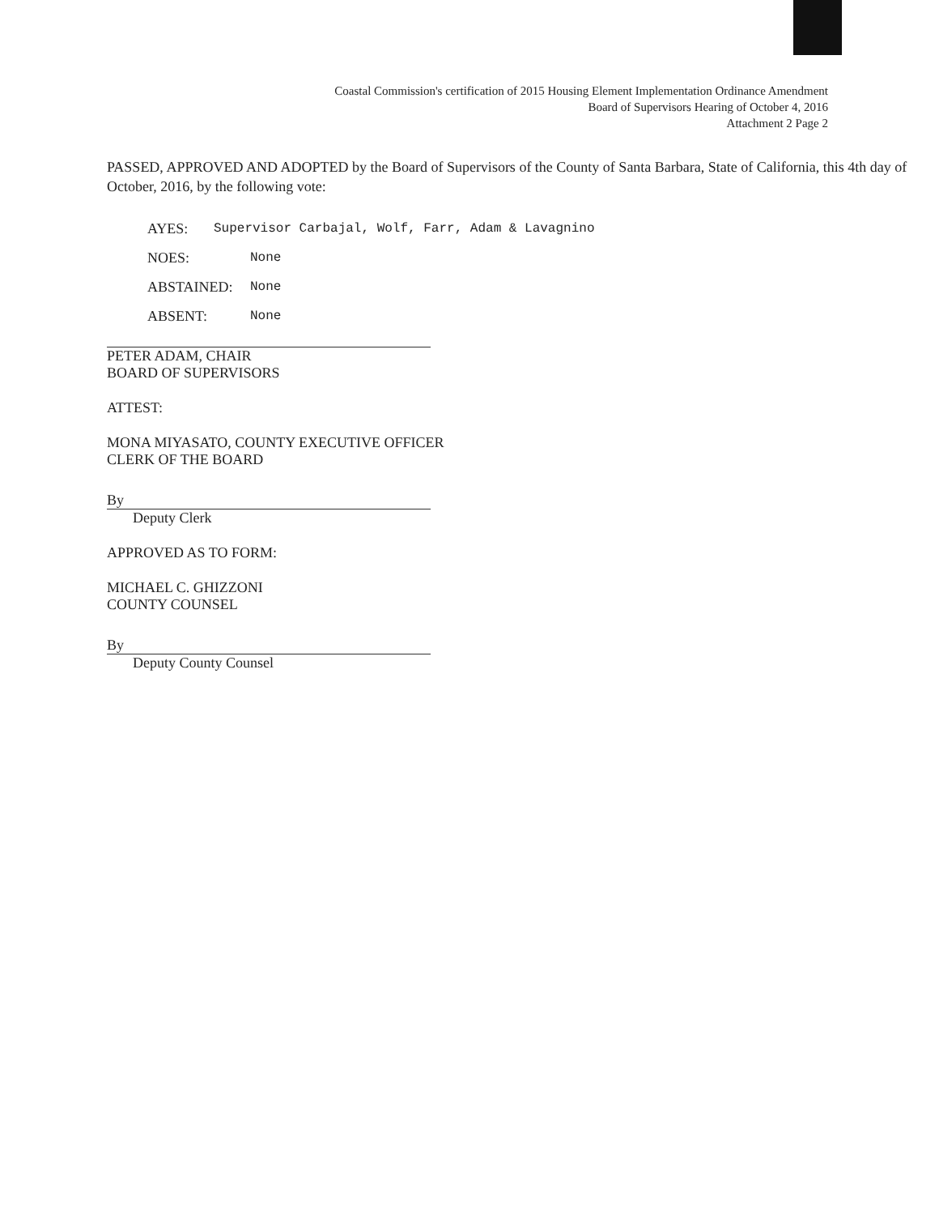Coastal Commission's certification of 2015 Housing Element Implementation Ordinance Amendment
Board of Supervisors Hearing of October 4, 2016
Attachment 2 Page 2
PASSED, APPROVED AND ADOPTED by the Board of Supervisors of the County of Santa Barbara, State of California, this 4th day of October, 2016, by the following vote:
AYES: Supervisor Carbajal, Wolf, Farr, Adam & Lavagnino
NOES: None
ABSTAINED: None
ABSENT: None
PETER ADAM, CHAIR
BOARD OF SUPERVISORS
ATTEST:
MONA MIYASATO, COUNTY EXECUTIVE OFFICER
CLERK OF THE BOARD
By
Deputy Clerk
APPROVED AS TO FORM:
MICHAEL C. GHIZZONI
COUNTY COUNSEL
By
Deputy County Counsel